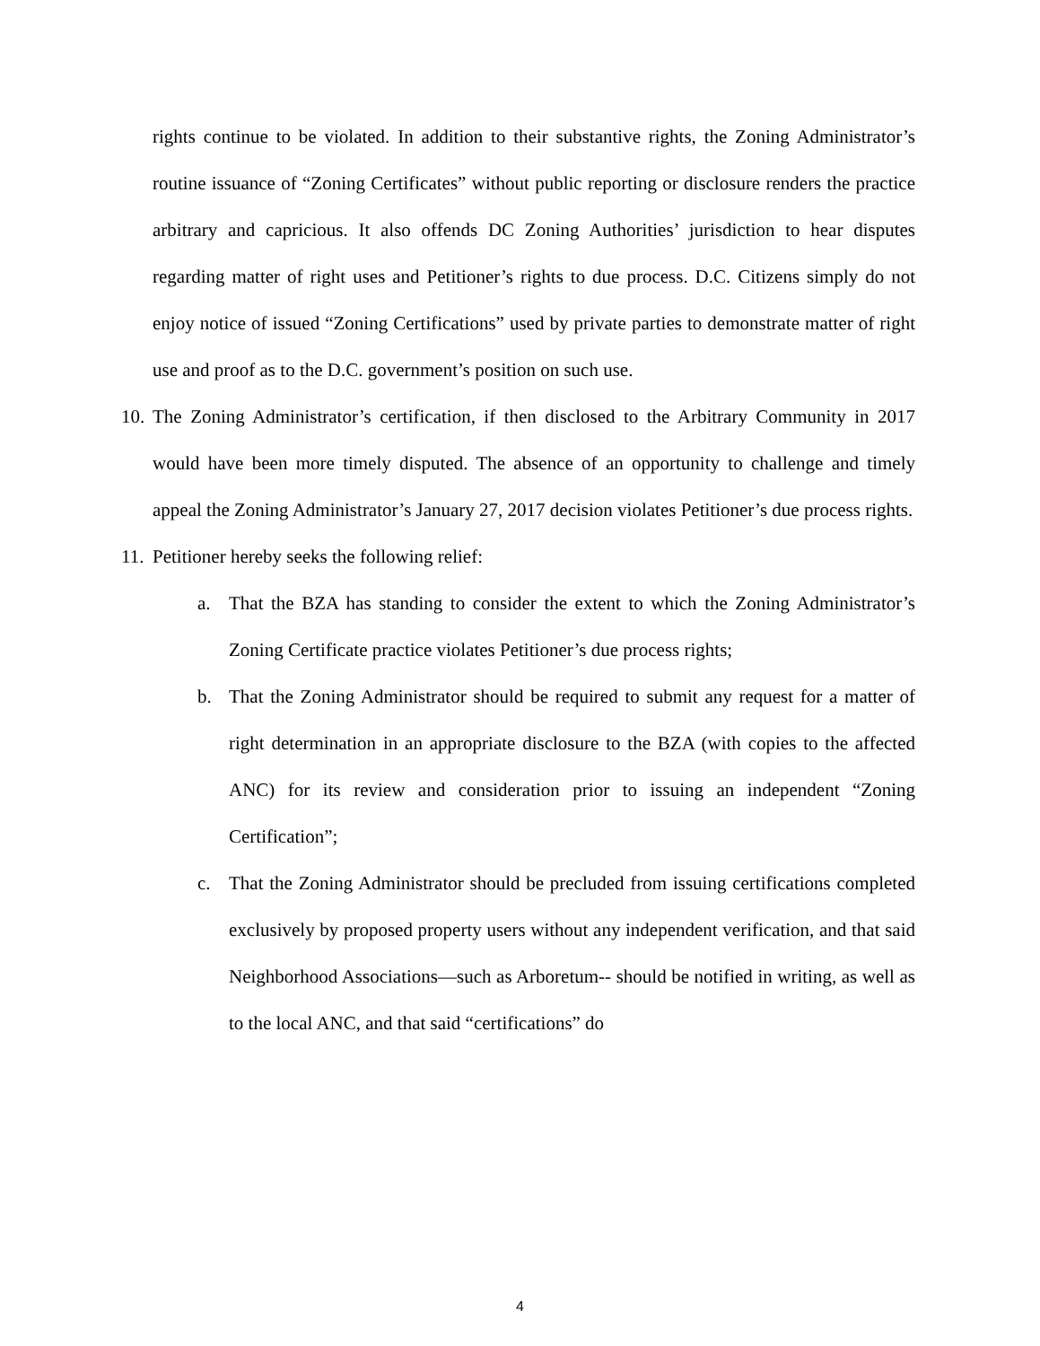rights continue to be violated. In addition to their substantive rights, the Zoning Administrator’s routine issuance of “Zoning Certificates” without public reporting or disclosure renders the practice arbitrary and capricious. It also offends DC Zoning Authorities’ jurisdiction to hear disputes regarding matter of right uses and Petitioner’s rights to due process. D.C. Citizens simply do not enjoy notice of issued “Zoning Certifications” used by private parties to demonstrate matter of right use and proof as to the D.C. government’s position on such use.
10. The Zoning Administrator’s certification, if then disclosed to the Arbitrary Community in 2017 would have been more timely disputed. The absence of an opportunity to challenge and timely appeal the Zoning Administrator’s January 27, 2017 decision violates Petitioner’s due process rights.
11. Petitioner hereby seeks the following relief:
a. That the BZA has standing to consider the extent to which the Zoning Administrator’s Zoning Certificate practice violates Petitioner’s due process rights;
b. That the Zoning Administrator should be required to submit any request for a matter of right determination in an appropriate disclosure to the BZA (with copies to the affected ANC) for its review and consideration prior to issuing an independent “Zoning Certification”;
c. That the Zoning Administrator should be precluded from issuing certifications completed exclusively by proposed property users without any independent verification, and that said Neighborhood Associations—such as Arboretum-- should be notified in writing, as well as to the local ANC, and that said “certifications” do
4